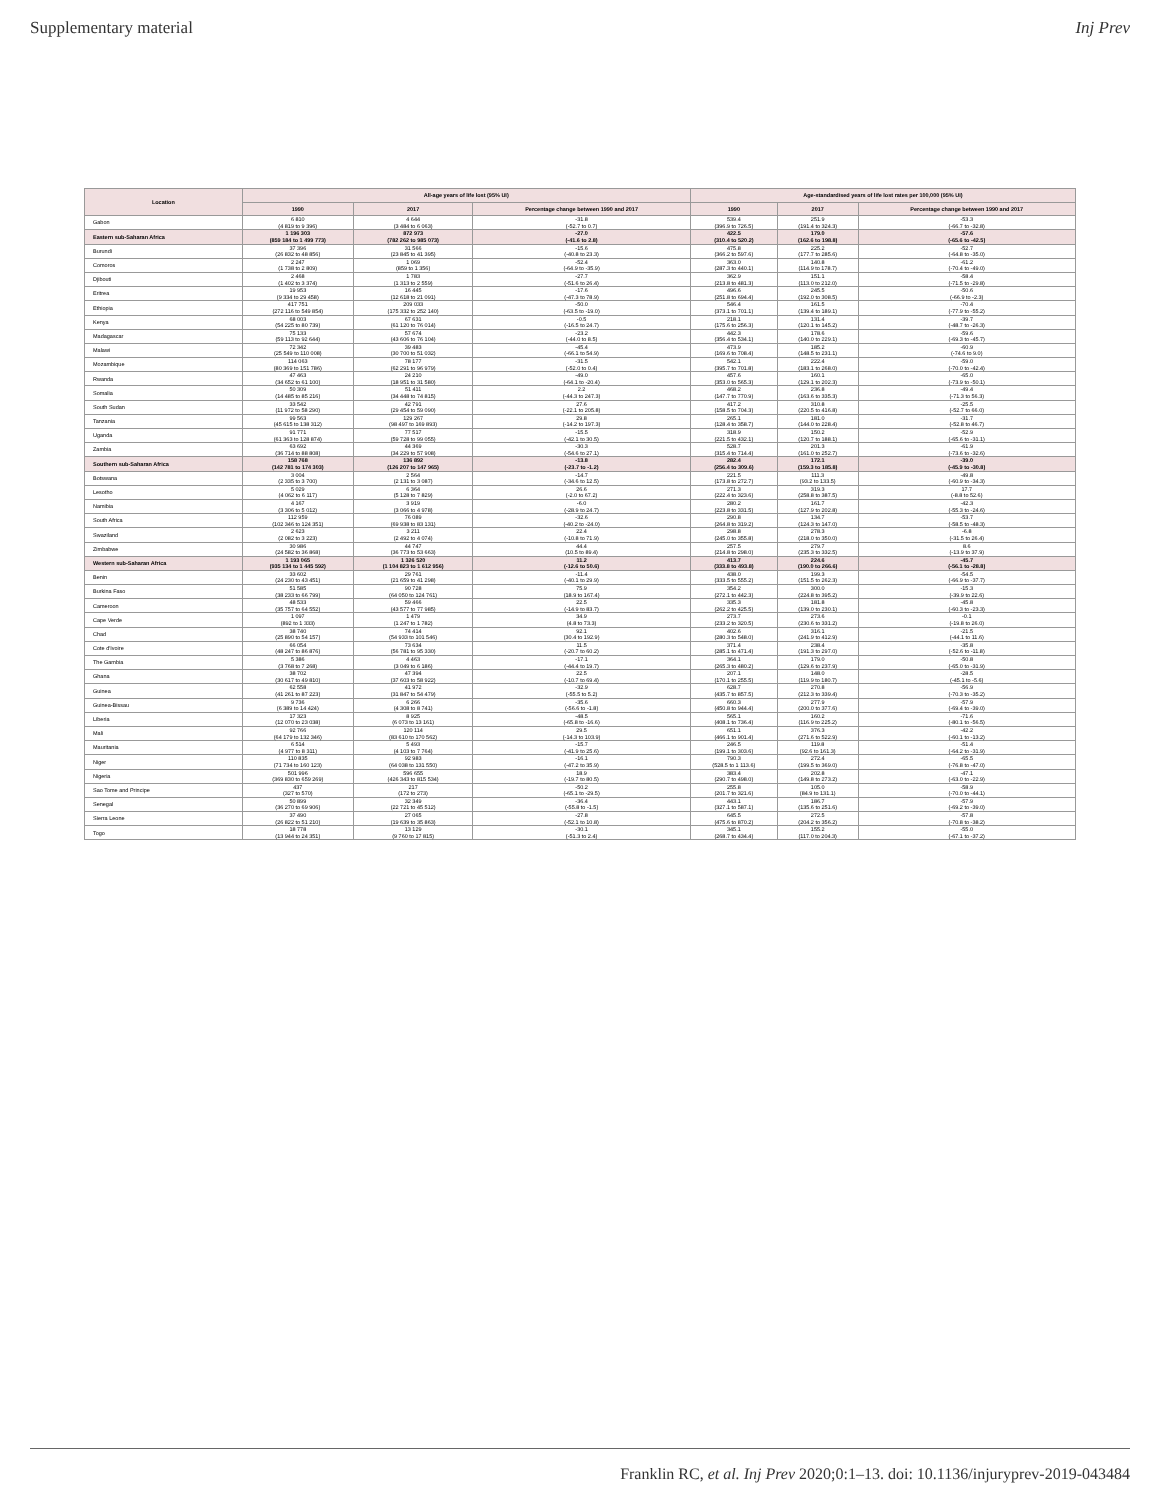Supplementary material Inj Prev
| Location | All-age years of life lost (95% UI) | | | Age-standardised years of life lost rates per 100,000 (95% UI) | | |
| --- | --- | --- | --- | --- | --- | --- |
| | 1990 | 2017 | Percentage change between 1990 and 2017 | 1990 | 2017 | Percentage change between 1990 and 2017 |
| Gabon | 6 810 (4 819 to 9 396) | 4 644 (3 484 to 6 063) | -31.8 (-52.7 to 0.7) | 539.4 (396.9 to 726.5) | 251.9 (191.4 to 324.3) | -53.3 (-66.7 to -32.8) |
| Eastern sub-Saharan Africa | 1 196 303 (859 184 to 1 499 773) | 872 973 (782 262 to 985 073) | -27.0 (-41.6 to 2.8) | 422.5 (310.4 to 520.2) | 179.0 (162.6 to 198.8) | -57.6 (-65.6 to -42.5) |
| Burundi | 37 396 (26 832 to 48 856) | 31 566 (23 845 to 41 395) | -15.6 (-40.8 to 23.3) | 475.8 (366.2 to 597.6) | 225.2 (177.7 to 285.6) | -52.7 (-64.8 to -35.0) |
| Comoros | 2 247 (1 738 to 2 809) | 1 069 (859 to 1 356) | -52.4 (-64.9 to -35.9) | 363.0 (287.3 to 440.1) | 140.8 (114.9 to 178.7) | -61.2 (-70.4 to -49.0) |
| Djibouti | 2 468 (1 402 to 3 374) | 1 783 (1 313 to 2 559) | -27.7 (-51.6 to 26.4) | 362.9 (213.8 to 481.3) | 151.1 (113.0 to 212.0) | -58.4 (-71.5 to -29.8) |
| Eritrea | 19 953 (9 334 to 29 458) | 16 445 (12 618 to 21 091) | -17.6 (-47.3 to 78.9) | 496.6 (251.8 to 694.4) | 245.5 (192.0 to 308.5) | -50.6 (-66.9 to -2.3) |
| Ethiopia | 417 751 (272 116 to 549 854) | 209 033 (175 332 to 252 140) | -50.0 (-63.5 to -19.0) | 546.4 (373.1 to 701.1) | 161.5 (139.4 to 189.1) | -70.4 (-77.9 to -55.2) |
| Kenya | 68 003 (54 225 to 80 739) | 67 631 (61 120 to 76 014) | -0.5 (-16.5 to 24.7) | 218.1 (175.6 to 256.3) | 131.4 (120.1 to 145.2) | -39.7 (-48.7 to -26.3) |
| Madagascar | 75 133 (59 113 to 92 644) | 57 674 (43 606 to 76 104) | -23.2 (-44.0 to 8.5) | 442.3 (356.4 to 534.1) | 178.6 (140.0 to 229.1) | -59.6 (-69.3 to -45.7) |
| Malawi | 72 342 (25 549 to 110 008) | 39 483 (30 700 to 51 032) | -45.4 (-66.1 to 54.9) | 473.9 (169.6 to 708.4) | 185.2 (148.5 to 231.1) | -60.9 (-74.6 to 9.0) |
| Mozambique | 114 063 (80 369 to 151 786) | 78 177 (62 291 to 96 979) | -31.5 (-52.0 to 0.4) | 542.1 (395.7 to 701.8) | 222.4 (183.1 to 268.0) | -59.0 (-70.0 to -42.4) |
| Rwanda | 47 463 (34 652 to 61 100) | 24 210 (18 951 to 31 580) | -49.0 (-64.1 to -20.4) | 457.6 (353.0 to 565.3) | 160.1 (129.1 to 202.3) | -65.0 (-73.9 to -50.1) |
| Somalia | 50 309 (14 485 to 85 216) | 51 411 (34 448 to 74 815) | 2.2 (-44.3 to 247.3) | 468.2 (147.7 to 770.9) | 236.8 (163.6 to 335.3) | -49.4 (-71.3 to 56.3) |
| South Sudan | 33 542 (11 972 to 58 290) | 42 791 (29 454 to 59 090) | 27.6 (-22.1 to 205.8) | 417.2 (158.5 to 704.3) | 310.8 (220.5 to 416.8) | -25.5 (-52.7 to 66.0) |
| Tanzania | 99 563 (45 615 to 138 312) | 129 267 (98 497 to 169 893) | 29.8 (-14.2 to 197.3) | 265.1 (128.4 to 358.7) | 181.0 (144.0 to 228.4) | -31.7 (-52.8 to 46.7) |
| Uganda | 91 771 (61 363 to 128 874) | 77 517 (59 728 to 99 055) | -15.5 (-42.1 to 30.5) | 318.9 (221.5 to 432.1) | 150.2 (120.7 to 188.1) | -52.9 (-65.6 to -31.1) |
| Zambia | 63 692 (36 714 to 88 808) | 44 369 (34 229 to 57 908) | -30.3 (-54.6 to 27.1) | 528.7 (315.4 to 714.4) | 201.3 (161.0 to 252.7) | -61.9 (-73.6 to -32.6) |
| Southern sub-Saharan Africa | 158 768 (142 781 to 174 303) | 136 892 (126 207 to 147 965) | -13.8 (-23.7 to -1.2) | 282.4 (256.4 to 309.6) | 172.1 (159.3 to 185.8) | -39.0 (-45.9 to -30.8) |
| Botswana | 3 004 (2 335 to 3 700) | 2 564 (2 131 to 3 087) | -14.7 (-34.6 to 12.5) | 221.5 (173.8 to 272.7) | 111.3 (93.2 to 133.5) | -49.8 (-60.9 to -34.3) |
| Lesotho | 5 029 (4 062 to 6 117) | 6 364 (5 128 to 7 829) | 26.6 (-2.0 to 67.2) | 271.3 (222.4 to 323.6) | 319.3 (258.8 to 387.5) | 17.7 (-8.8 to 52.6) |
| Namibia | 4 167 (3 306 to 5 012) | 3 919 (3 066 to 4 978) | -6.0 (-28.9 to 24.7) | 280.2 (223.8 to 331.5) | 161.7 (127.9 to 202.8) | -42.3 (-55.3 to -24.6) |
| South Africa | 112 959 (102 346 to 124 351) | 76 089 (69 938 to 83 131) | -32.6 (-40.2 to -24.0) | 290.8 (264.8 to 319.2) | 134.7 (124.3 to 147.0) | -53.7 (-58.5 to -48.3) |
| Swaziland | 2 623 (2 082 to 3 223) | 3 211 (2 492 to 4 074) | 22.4 (-10.8 to 71.9) | 298.8 (245.0 to 355.8) | 278.3 (218.0 to 350.0) | -6.8 (-31.5 to 26.4) |
| Zimbabwe | 30 986 (24 582 to 36 868) | 44 747 (36 773 to 53 663) | 44.4 (10.5 to 89.4) | 257.5 (214.8 to 298.0) | 279.7 (235.3 to 332.5) | 8.6 (-13.9 to 37.9) |
| Western sub-Saharan Africa | 1 193 065 (935 134 to 1 445 592) | 1 326 520 (1 104 823 to 1 612 956) | 11.2 (-12.6 to 50.6) | 413.7 (333.8 to 493.8) | 224.6 (190.0 to 266.6) | -45.7 (-56.1 to -28.8) |
| Benin | 33 602 (24 230 to 43 451) | 29 761 (21 659 to 41 298) | -11.4 (-40.1 to 29.9) | 438.0 (333.5 to 555.2) | 199.3 (151.5 to 262.3) | -54.5 (-66.9 to -37.7) |
| Burkina Faso | 51 585 (38 233 to 66 799) | 90 728 (64 050 to 124 761) | 75.9 (18.9 to 167.4) | 354.2 (272.1 to 442.3) | 300.0 (224.8 to 395.2) | -15.3 (-39.9 to 22.6) |
| Cameroon | 48 533 (35 757 to 64 552) | 59 466 (43 577 to 77 985) | 22.5 (-14.9 to 83.7) | 335.3 (262.2 to 425.5) | 181.8 (139.0 to 230.1) | -45.8 (-60.3 to -23.3) |
| Cape Verde | 1 097 (892 to 1 333) | 1 479 (1 247 to 1 782) | 34.9 (4.8 to 73.3) | 273.7 (233.2 to 320.5) | 273.6 (230.6 to 331.2) | -0.1 (-19.8 to 26.0) |
| Chad | 38 740 (25 890 to 54 157) | 74 414 (54 933 to 101 546) | 92.1 (30.4 to 192.9) | 402.6 (280.3 to 548.0) | 316.1 (241.9 to 412.9) | -21.5 (-44.1 to 11.6) |
| Cote d'Ivoire | 66 054 (48 247 to 86 876) | 73 634 (56 781 to 95 330) | 11.5 (-20.7 to 60.2) | 371.4 (285.1 to 471.4) | 238.4 (191.3 to 297.0) | -35.8 (-52.6 to -11.8) |
| The Gambia | 5 386 (3 768 to 7 268) | 4 463 (3 049 to 6 186) | -17.1 (-44.4 to 19.7) | 364.1 (265.3 to 480.2) | 179.0 (129.6 to 237.9) | -50.8 (-65.0 to -31.9) |
| Ghana | 38 702 (30 617 to 49 810) | 47 394 (37 603 to 58 922) | 22.5 (-10.7 to 69.4) | 207.1 (170.1 to 255.5) | 148.0 (119.9 to 180.7) | -28.5 (-45.1 to -5.6) |
| Guinea | 62 558 (41 261 to 87 223) | 41 972 (31 847 to 54 479) | -32.9 (-55.5 to 5.2) | 628.7 (435.7 to 857.5) | 270.8 (212.3 to 339.4) | -56.9 (-70.3 to -35.2) |
| Guinea-Bissau | 9 736 (6 389 to 14 424) | 6 266 (4 308 to 8 741) | -35.6 (-56.6 to -1.8) | 660.3 (450.8 to 944.4) | 277.9 (200.0 to 377.6) | -57.9 (-69.4 to -39.0) |
| Liberia | 17 323 (12 070 to 23 038) | 8 925 (6 073 to 13 161) | -48.5 (-65.8 to -16.6) | 565.1 (408.1 to 736.4) | 160.2 (116.9 to 225.2) | -71.6 (-80.1 to -56.5) |
| Mali | 92 766 (64 179 to 132 346) | 120 114 (83 610 to 170 562) | 29.5 (-14.3 to 103.9) | 651.1 (466.1 to 901.4) | 376.3 (271.6 to 522.9) | -42.2 (-60.1 to -13.2) |
| Mauritania | 6 514 (4 977 to 8 311) | 5 493 (4 103 to 7 764) | -15.7 (-41.9 to 25.6) | 246.5 (199.1 to 303.6) | 119.8 (92.6 to 161.3) | -51.4 (-64.2 to -31.9) |
| Niger | 110 835 (71 734 to 160 123) | 92 983 (64 038 to 131 550) | -16.1 (-47.2 to 35.9) | 790.3 (528.5 to 1 113.6) | 272.4 (199.5 to 369.0) | -65.5 (-76.8 to -47.0) |
| Nigeria | 501 996 (369 830 to 659 269) | 596 655 (426 343 to 815 534) | 18.9 (-19.7 to 80.5) | 383.4 (290.7 to 498.0) | 202.8 (149.8 to 273.2) | -47.1 (-63.0 to -22.9) |
| Sao Tome and Principe | 437 (327 to 570) | 217 (172 to 273) | -50.2 (-65.1 to -29.5) | 255.8 (201.7 to 321.6) | 105.0 (84.9 to 131.1) | -58.9 (-70.0 to -44.1) |
| Senegal | 50 899 (36 270 to 69 906) | 32 349 (22 721 to 45 512) | -36.4 (-55.8 to -1.5) | 443.1 (327.1 to 587.1) | 186.7 (135.6 to 251.6) | -57.9 (-69.2 to -39.0) |
| Sierra Leone | 37 490 (26 822 to 51 210) | 27 065 (19 639 to 35 863) | -27.8 (-52.1 to 10.8) | 645.5 (475.6 to 870.2) | 272.5 (204.2 to 356.2) | -57.8 (-70.8 to -38.2) |
| Togo | 18 778 (13 944 to 24 351) | 13 129 (9 760 to 17 815) | -30.1 (-51.3 to 2.4) | 345.1 (268.7 to 434.4) | 155.2 (117.0 to 204.3) | -55.0 (-67.1 to -37.2) |
Franklin RC, et al. Inj Prev 2020;0:1–13. doi: 10.1136/injuryprev-2019-043484